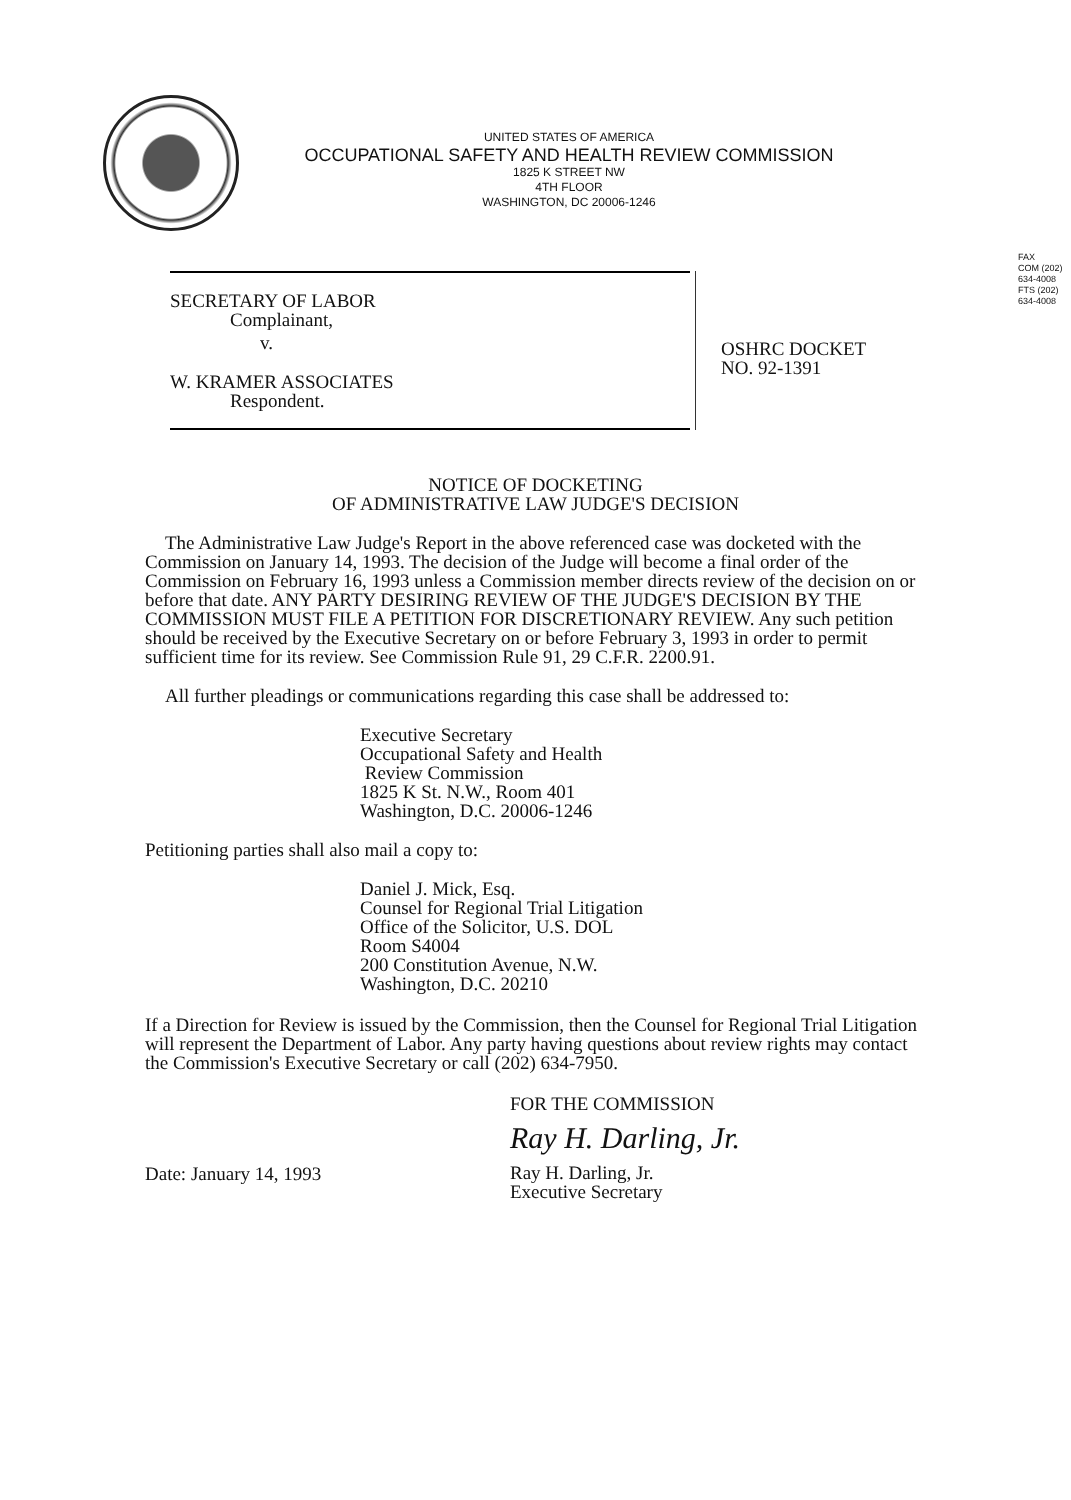FAX
COM (202) 634-4008
FTS (202) 634-4008
UNITED STATES OF AMERICA
OCCUPATIONAL SAFETY AND HEALTH REVIEW COMMISSION
1825 K STREET NW
4TH FLOOR
WASHINGTON, DC 20006-1246
SECRETARY OF LABOR
Complainant,
v.
W. KRAMER ASSOCIATES
Respondent.
OSHRC DOCKET
NO. 92-1391
NOTICE OF DOCKETING
OF ADMINISTRATIVE LAW JUDGE'S DECISION
The Administrative Law Judge's Report in the above referenced case was docketed with the Commission on January 14, 1993. The decision of the Judge will become a final order of the Commission on February 16, 1993 unless a Commission member directs review of the decision on or before that date. ANY PARTY DESIRING REVIEW OF THE JUDGE'S DECISION BY THE COMMISSION MUST FILE A PETITION FOR DISCRETIONARY REVIEW. Any such petition should be received by the Executive Secretary on or before February 3, 1993 in order to permit sufficient time for its review. See Commission Rule 91, 29 C.F.R. 2200.91.
All further pleadings or communications regarding this case shall be addressed to:
Executive Secretary
Occupational Safety and Health
Review Commission
1825 K St. N.W., Room 401
Washington, D.C. 20006-1246
Petitioning parties shall also mail a copy to:
Daniel J. Mick, Esq.
Counsel for Regional Trial Litigation
Office of the Solicitor, U.S. DOL
Room S4004
200 Constitution Avenue, N.W.
Washington, D.C. 20210
If a Direction for Review is issued by the Commission, then the Counsel for Regional Trial Litigation will represent the Department of Labor. Any party having questions about review rights may contact the Commission's Executive Secretary or call (202) 634-7950.
Date: January 14, 1993
FOR THE COMMISSION
Ray H. Darling, Jr.
Ray H. Darling, Jr.
Executive Secretary